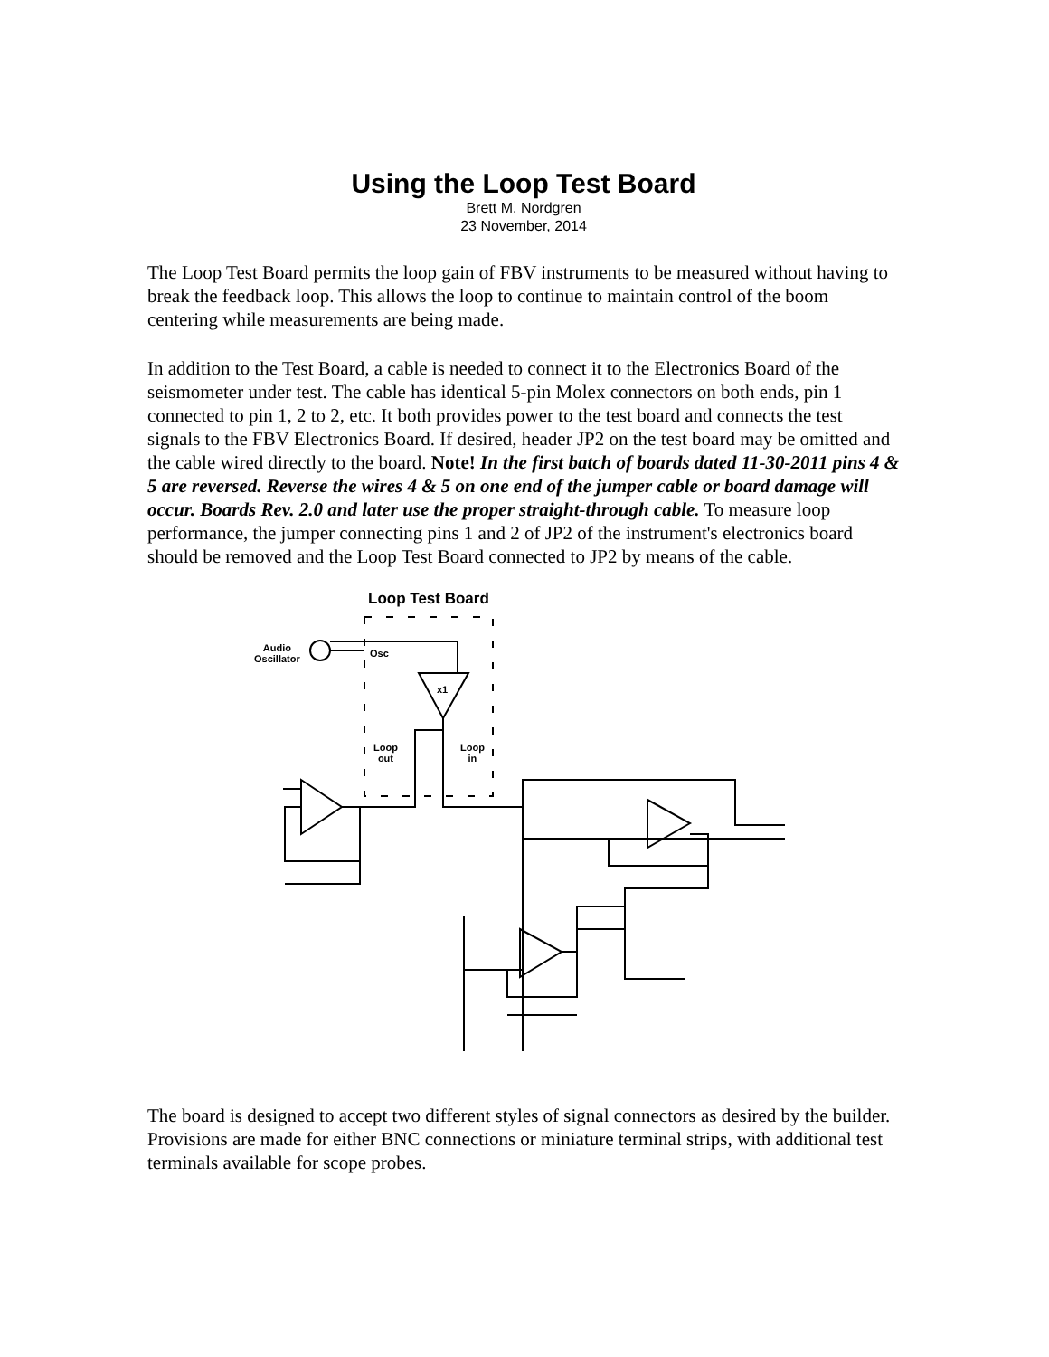Using the Loop Test Board
Brett M. Nordgren
23 November, 2014
The Loop Test Board permits the loop gain of FBV instruments to be measured without having to break the feedback loop. This allows the loop to continue to maintain control of the boom centering while measurements are being made.
In addition to the Test Board, a cable is needed to connect it to the Electronics Board of the seismometer under test. The cable has identical 5-pin Molex connectors on both ends, pin 1 connected to pin 1, 2 to 2, etc. It both provides power to the test board and connects the test signals to the FBV Electronics Board. If desired, header JP2 on the test board may be omitted and the cable wired directly to the board. Note! In the first batch of boards dated 11-30-2011 pins 4 & 5 are reversed. Reverse the wires 4 & 5 on one end of the jumper cable or board damage will occur. Boards Rev. 2.0 and later use the proper straight-through cable. To measure loop performance, the jumper connecting pins 1 and 2 of JP2 of the instrument's electronics board should be removed and the Loop Test Board connected to JP2 by means of the cable.
Loop Test Board
Audio
Oscillator
Osc
x1
Loop
out
Loop
in
The board is designed to accept two different styles of signal connectors as desired by the builder. Provisions are made for either BNC connections or miniature terminal strips, with additional test terminals available for scope probes.